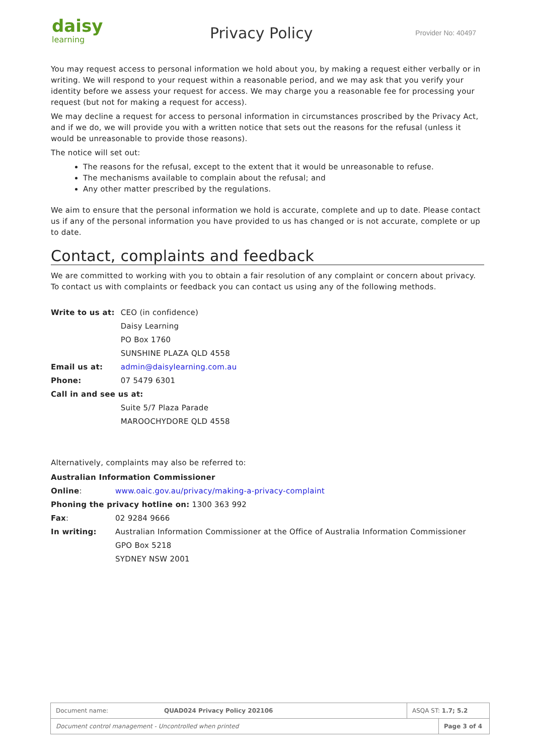daisy
learning
Privacy Policy
Provider No: 40497
You may request access to personal information we hold about you, by making a request either verbally or in writing. We will respond to your request within a reasonable period, and we may ask that you verify your identity before we assess your request for access. We may charge you a reasonable fee for processing your request (but not for making a request for access).
We may decline a request for access to personal information in circumstances proscribed by the Privacy Act, and if we do, we will provide you with a written notice that sets out the reasons for the refusal (unless it would be unreasonable to provide those reasons).
The notice will set out:
The reasons for the refusal, except to the extent that it would be unreasonable to refuse.
The mechanisms available to complain about the refusal; and
Any other matter prescribed by the regulations.
We aim to ensure that the personal information we hold is accurate, complete and up to date. Please contact us if any of the personal information you have provided to us has changed or is not accurate, complete or up to date.
Contact, complaints and feedback
We are committed to working with you to obtain a fair resolution of any complaint or concern about privacy. To contact us with complaints or feedback you can contact us using any of the following methods.
| Write to us at: | CEO (in confidence) |
| | Daisy Learning |
| | PO Box 1760 |
| | SUNSHINE PLAZA QLD 4558 |
| Email us at: | admin@daisylearning.com.au |
| Phone: | 07 5479 6301 |
| Call in and see us at: | |
| | Suite 5/7 Plaza Parade |
| | MAROOCHYDORE QLD 4558 |
Alternatively, complaints may also be referred to:
| Australian Information Commissioner | |
| Online : | www.oaic.gov.au/privacy/making-a-privacy-complaint |
| Phoning the privacy hotline on: 1300 363 992 | |
| Fax : | 02 9284 9666 |
| In writing: | Australian Information Commissioner at the Office of Australia Information Commissioner |
| | GPO Box 5218 |
| | SYDNEY NSW 2001 |
| Document name: | QUAD024 Privacy Policy 202106 | ASQA ST: 1.7; 5.2 | |
| Document control management - Uncontrolled when printed | | | Page 3 of 4 |